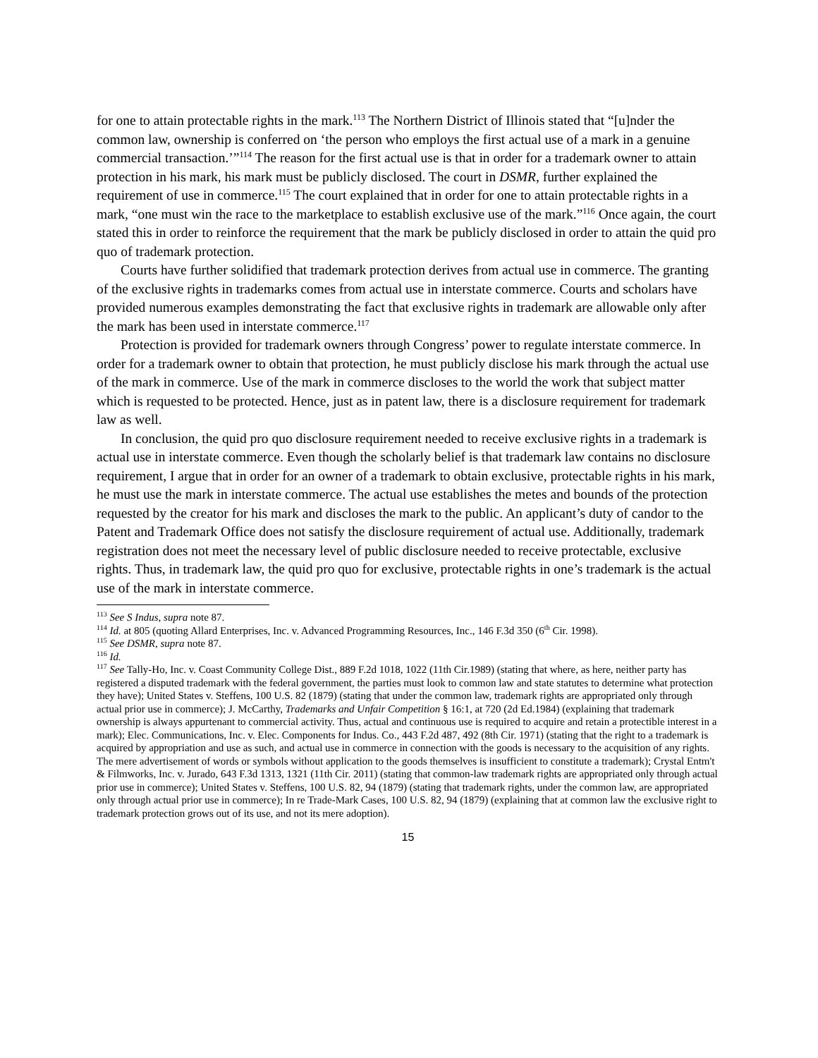for one to attain protectable rights in the mark.<sup>113</sup> The Northern District of Illinois stated that “[u]nder the common law, ownership is conferred on ‘the person who employs the first actual use of a mark in a genuine commercial transaction.’”<sup>114</sup> The reason for the first actual use is that in order for a trademark owner to attain protection in his mark, his mark must be publicly disclosed. The court in DSMR, further explained the requirement of use in commerce.<sup>115</sup> The court explained that in order for one to attain protectable rights in a mark, “one must win the race to the marketplace to establish exclusive use of the mark.”<sup>116</sup> Once again, the court stated this in order to reinforce the requirement that the mark be publicly disclosed in order to attain the quid pro quo of trademark protection.
Courts have further solidified that trademark protection derives from actual use in commerce. The granting of the exclusive rights in trademarks comes from actual use in interstate commerce. Courts and scholars have provided numerous examples demonstrating the fact that exclusive rights in trademark are allowable only after the mark has been used in interstate commerce.<sup>117</sup>
Protection is provided for trademark owners through Congress’ power to regulate interstate commerce. In order for a trademark owner to obtain that protection, he must publicly disclose his mark through the actual use of the mark in commerce. Use of the mark in commerce discloses to the world the work that subject matter which is requested to be protected. Hence, just as in patent law, there is a disclosure requirement for trademark law as well.
In conclusion, the quid pro quo disclosure requirement needed to receive exclusive rights in a trademark is actual use in interstate commerce. Even though the scholarly belief is that trademark law contains no disclosure requirement, I argue that in order for an owner of a trademark to obtain exclusive, protectable rights in his mark, he must use the mark in interstate commerce. The actual use establishes the metes and bounds of the protection requested by the creator for his mark and discloses the mark to the public. An applicant’s duty of candor to the Patent and Trademark Office does not satisfy the disclosure requirement of actual use. Additionally, trademark registration does not meet the necessary level of public disclosure needed to receive protectable, exclusive rights. Thus, in trademark law, the quid pro quo for exclusive, protectable rights in one’s trademark is the actual use of the mark in interstate commerce.
<sup>113</sup> See S Indus, supra note 87.
<sup>114</sup> Id. at 805 (quoting Allard Enterprises, Inc. v. Advanced Programming Resources, Inc., 146 F.3d 350 (6<sup>th</sup> Cir. 1998).
<sup>115</sup> See DSMR, supra note 87.
<sup>116</sup> Id.
<sup>117</sup> See Tally-Ho, Inc. v. Coast Community College Dist., 889 F.2d 1018, 1022 (11th Cir.1989) (stating that where, as here, neither party has registered a disputed trademark with the federal government, the parties must look to common law and state statutes to determine what protection they have); United States v. Steffens, 100 U.S. 82 (1879) (stating that under the common law, trademark rights are appropriated only through actual prior use in commerce); J. McCarthy, Trademarks and Unfair Competition § 16:1, at 720 (2d Ed.1984) (explaining that trademark ownership is always appurtenant to commercial activity. Thus, actual and continuous use is required to acquire and retain a protectible interest in a mark); Elec. Communications, Inc. v. Elec. Components for Indus. Co., 443 F.2d 487, 492 (8th Cir. 1971) (stating that the right to a trademark is acquired by appropriation and use as such, and actual use in commerce in connection with the goods is necessary to the acquisition of any rights. The mere advertisement of words or symbols without application to the goods themselves is insufficient to constitute a trademark); Crystal Entm't & Filmworks, Inc. v. Jurado, 643 F.3d 1313, 1321 (11th Cir. 2011) (stating that common-law trademark rights are appropriated only through actual prior use in commerce); United States v. Steffens, 100 U.S. 82, 94 (1879) (stating that trademark rights, under the common law, are appropriated only through actual prior use in commerce); In re Trade-Mark Cases, 100 U.S. 82, 94 (1879) (explaining that at common law the exclusive right to trademark protection grows out of its use, and not its mere adoption).
15